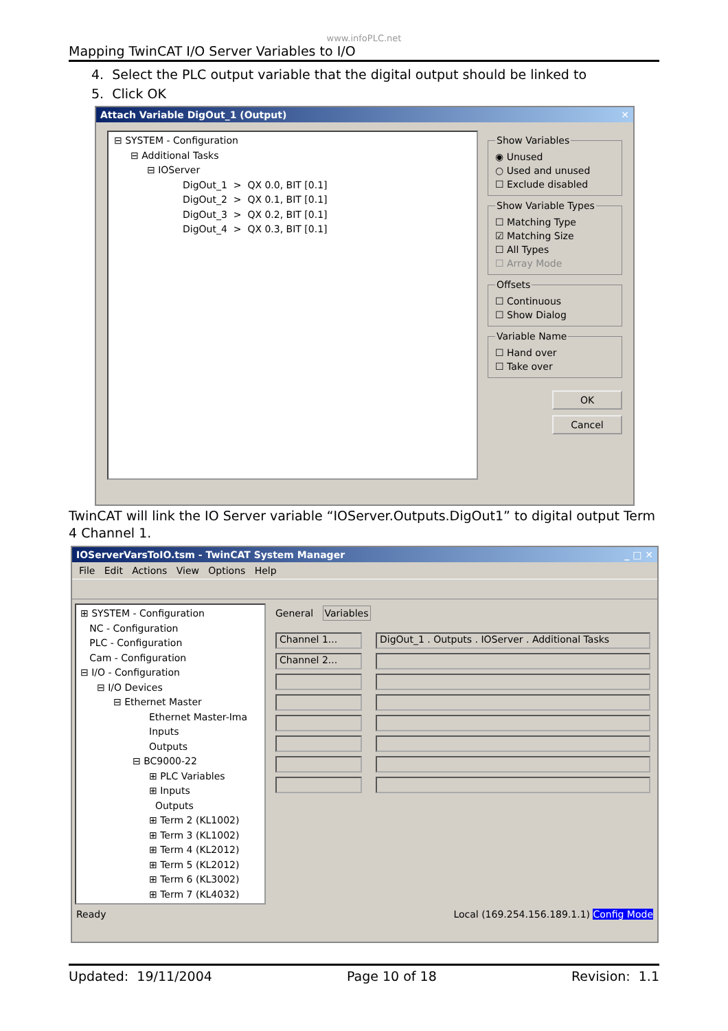www.infoPLC.net
Mapping TwinCAT I/O Server Variables to I/O
4. Select the PLC output variable that the digital output should be linked to
5. Click OK
Attach Variable DigOut_1 (Output) ✕
⊟ SYSTEM - Configuration
⊟ Additional Tasks
⊟ IOServer
DigOut_1 > QX 0.0, BIT [0.1]
DigOut_2 > QX 0.1, BIT [0.1]
DigOut_3 > QX 0.2, BIT [0.1]
DigOut_4 > QX 0.3, BIT [0.1]
Show Variables
◉ Unused
○ Used and unused
☐ Exclude disabled
Show Variable Types
☐ Matching Type
☑ Matching Size
☐ All Types
☐ Array Mode
Offsets
☐ Continuous
☐ Show Dialog
Variable Name
☐ Hand over
☐ Take over
OK
Cancel
TwinCAT will link the IO Server variable “IOServer.Outputs.DigOut1” to digital output Term 4 Channel 1.
IOServerVarsToIO.tsm - TwinCAT System Manager _ □ ✕
File Edit Actions View Options Help
⊞ SYSTEM - Configuration
NC - Configuration
PLC - Configuration
Cam - Configuration
⊟ I/O - Configuration
⊟ I/O Devices
⊟ Ethernet Master
Ethernet Master-Ima
Inputs
Outputs
⊟ BC9000-22
⊞ PLC Variables
⊞ Inputs
Outputs
⊞ Term 2 (KL1002)
⊞ Term 3 (KL1002)
⊞ Term 4 (KL2012)
⊞ Term 5 (KL2012)
⊞ Term 6 (KL3002)
⊞ Term 7 (KL4032)
General Variables
Channel 1...
Channel 2...
DigOut_1 . Outputs . IOServer . Additional Tasks
Ready Local (169.254.156.189.1.1) Config Mode
Updated: 19/11/2004 Page 10 of 18 Revision: 1.1